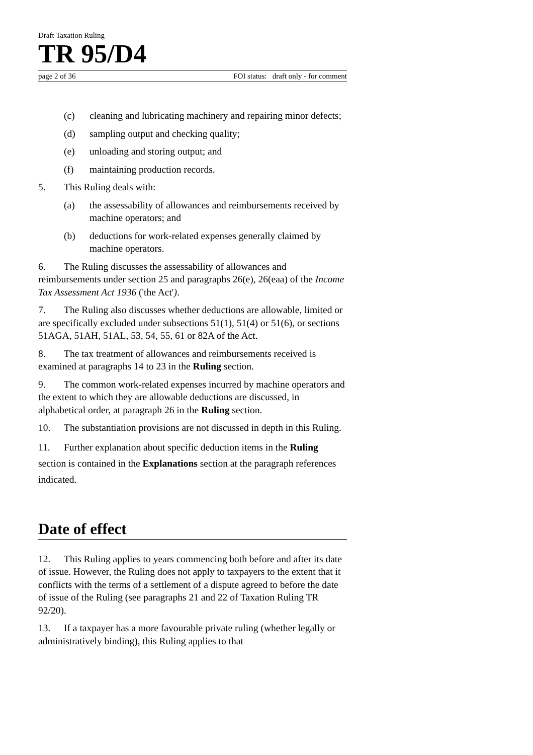Draft Taxation Ruling
TR 95/D4
page 2 of 36 FOI status: draft only - for comment
(c) cleaning and lubricating machinery and repairing minor defects;
(d) sampling output and checking quality;
(e) unloading and storing output; and
(f) maintaining production records.
5. This Ruling deals with:
(a) the assessability of allowances and reimbursements received by machine operators; and
(b) deductions for work-related expenses generally claimed by machine operators.
6. The Ruling discusses the assessability of allowances and reimbursements under section 25 and paragraphs 26(e), 26(eaa) of the Income Tax Assessment Act 1936 ('the Act').
7. The Ruling also discusses whether deductions are allowable, limited or are specifically excluded under subsections 51(1), 51(4) or 51(6), or sections 51AGA, 51AH, 51AL, 53, 54, 55, 61 or 82A of the Act.
8. The tax treatment of allowances and reimbursements received is examined at paragraphs 14 to 23 in the Ruling section.
9. The common work-related expenses incurred by machine operators and the extent to which they are allowable deductions are discussed, in alphabetical order, at paragraph 26 in the Ruling section.
10. The substantiation provisions are not discussed in depth in this Ruling.
11. Further explanation about specific deduction items in the Ruling section is contained in the Explanations section at the paragraph references indicated.
Date of effect
12. This Ruling applies to years commencing both before and after its date of issue. However, the Ruling does not apply to taxpayers to the extent that it conflicts with the terms of a settlement of a dispute agreed to before the date of issue of the Ruling (see paragraphs 21 and 22 of Taxation Ruling TR 92/20).
13. If a taxpayer has a more favourable private ruling (whether legally or administratively binding), this Ruling applies to that